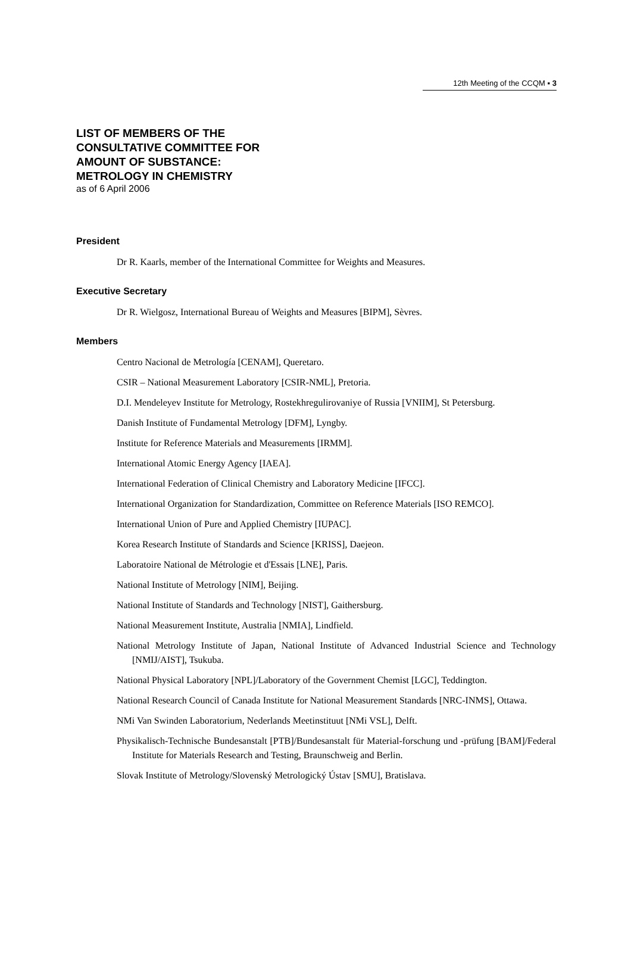12th Meeting of the CCQM ▪ 3
LIST OF MEMBERS OF THE
CONSULTATIVE COMMITTEE FOR
AMOUNT OF SUBSTANCE:
METROLOGY IN CHEMISTRY
as of 6 April 2006
President
Dr R. Kaarls, member of the International Committee for Weights and Measures.
Executive Secretary
Dr R. Wielgosz, International Bureau of Weights and Measures [BIPM], Sèvres.
Members
Centro Nacional de Metrología [CENAM], Queretaro.
CSIR – National Measurement Laboratory [CSIR-NML], Pretoria.
D.I. Mendeleyev Institute for Metrology, Rostekhregulirovaniye of Russia [VNIIM], St Petersburg.
Danish Institute of Fundamental Metrology [DFM], Lyngby.
Institute for Reference Materials and Measurements [IRMM].
International Atomic Energy Agency [IAEA].
International Federation of Clinical Chemistry and Laboratory Medicine [IFCC].
International Organization for Standardization, Committee on Reference Materials [ISO REMCO].
International Union of Pure and Applied Chemistry [IUPAC].
Korea Research Institute of Standards and Science [KRISS], Daejeon.
Laboratoire National de Métrologie et d'Essais [LNE], Paris.
National Institute of Metrology [NIM], Beijing.
National Institute of Standards and Technology [NIST], Gaithersburg.
National Measurement Institute, Australia [NMIA], Lindfield.
National Metrology Institute of Japan, National Institute of Advanced Industrial Science and Technology [NMIJ/AIST], Tsukuba.
National Physical Laboratory [NPL]/Laboratory of the Government Chemist [LGC], Teddington.
National Research Council of Canada Institute for National Measurement Standards [NRC-INMS], Ottawa.
NMi Van Swinden Laboratorium, Nederlands Meetinstituut [NMi VSL], Delft.
Physikalisch-Technische Bundesanstalt [PTB]/Bundesanstalt für Material-forschung und -prüfung [BAM]/Federal Institute for Materials Research and Testing, Braunschweig and Berlin.
Slovak Institute of Metrology/Slovenský Metrologický Ústav [SMU], Bratislava.